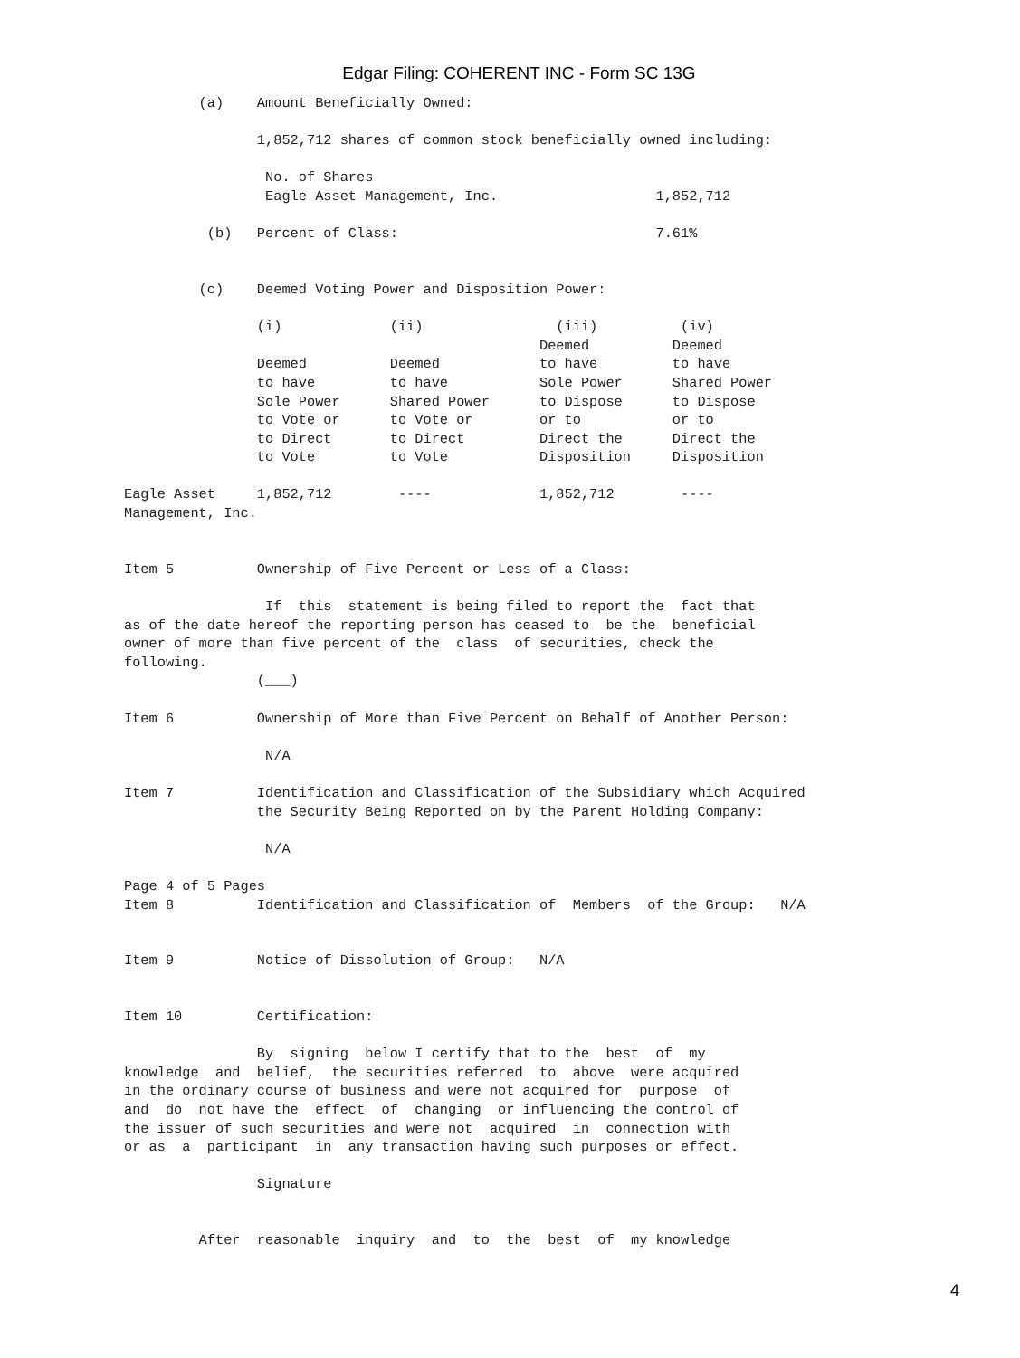Edgar Filing: COHERENT INC - Form SC 13G
         (a)    Amount Beneficially Owned:

                1,852,712 shares of common stock beneficially owned including:

                 No. of Shares
                 Eagle Asset Management, Inc.                   1,852,712

          (b)   Percent of Class:                               7.61%


         (c)    Deemed Voting Power and Disposition Power:

                (i)             (ii)                (iii)          (iv)
                                                  Deemed          Deemed
                Deemed          Deemed            to have         to have
                to have         to have           Sole Power      Shared Power
                Sole Power      Shared Power      to Dispose      to Dispose
                to Vote or      to Vote or        or to           or to
                to Direct       to Direct         Direct the      Direct the
                to Vote         to Vote           Disposition     Disposition

Eagle Asset     1,852,712        ----             1,852,712        ----
Management, Inc.


Item 5          Ownership of Five Percent or Less of a Class:

                 If  this  statement is being filed to report the  fact that
as of the date hereof the reporting person has ceased to  be the  beneficial
owner of more than five percent of the  class  of securities, check the
following.
                (___)

Item 6          Ownership of More than Five Percent on Behalf of Another Person:

                 N/A

Item 7          Identification and Classification of the Subsidiary which Acquired
                the Security Being Reported on by the Parent Holding Company:

                 N/A

Page 4 of 5 Pages
Item 8          Identification and Classification of  Members  of the Group:   N/A


Item 9          Notice of Dissolution of Group:   N/A


Item 10         Certification:

                By  signing  below I certify that to the  best  of  my
knowledge  and  belief,  the securities referred  to  above  were acquired
in the ordinary course of business and were not acquired for  purpose  of
and  do  not have the  effect  of  changing  or influencing the control of
the issuer of such securities and were not  acquired  in  connection with
or as  a  participant  in  any transaction having such purposes or effect.

                Signature


         After  reasonable  inquiry  and  to  the  best  of  my knowledge
4